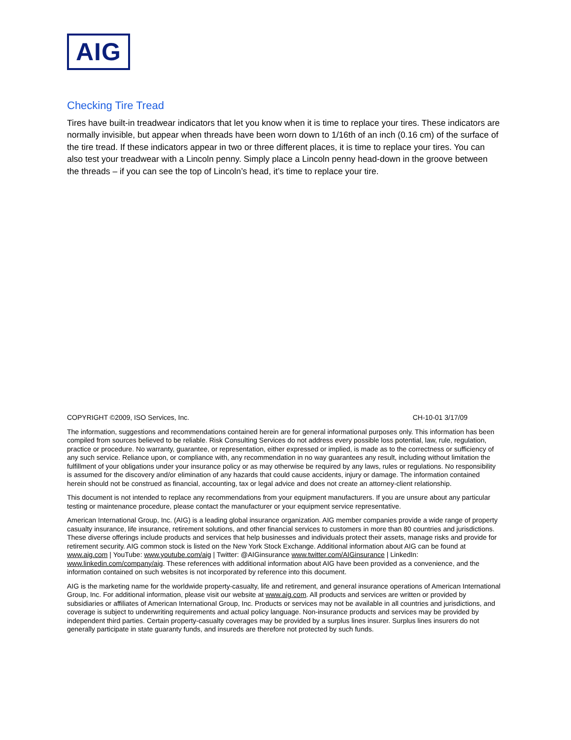AIG
Checking Tire Tread
Tires have built-in treadwear indicators that let you know when it is time to replace your tires. These indicators are normally invisible, but appear when threads have been worn down to 1/16th of an inch (0.16 cm) of the surface of the tire tread. If these indicators appear in two or three different places, it is time to replace your tires. You can also test your treadwear with a Lincoln penny. Simply place a Lincoln penny head-down in the groove between the threads – if you can see the top of Lincoln’s head, it’s time to replace your tire.
COPYRIGHT ©2009, ISO Services, Inc. CH-10-01 3/17/09
The information, suggestions and recommendations contained herein are for general informational purposes only. This information has been compiled from sources believed to be reliable. Risk Consulting Services do not address every possible loss potential, law, rule, regulation, practice or procedure. No warranty, guarantee, or representation, either expressed or implied, is made as to the correctness or sufficiency of any such service. Reliance upon, or compliance with, any recommendation in no way guarantees any result, including without limitation the fulfillment of your obligations under your insurance policy or as may otherwise be required by any laws, rules or regulations. No responsibility is assumed for the discovery and/or elimination of any hazards that could cause accidents, injury or damage. The information contained herein should not be construed as financial, accounting, tax or legal advice and does not create an attorney-client relationship.
This document is not intended to replace any recommendations from your equipment manufacturers. If you are unsure about any particular testing or maintenance procedure, please contact the manufacturer or your equipment service representative.
American International Group, Inc. (AIG) is a leading global insurance organization. AIG member companies provide a wide range of property casualty insurance, life insurance, retirement solutions, and other financial services to customers in more than 80 countries and jurisdictions. These diverse offerings include products and services that help businesses and individuals protect their assets, manage risks and provide for retirement security. AIG common stock is listed on the New York Stock Exchange. Additional information about AIG can be found at www.aig.com | YouTube: www.youtube.com/aig | Twitter: @AIGinsurance www.twitter.com/AIGinsurance | LinkedIn: www.linkedin.com/company/aig. These references with additional information about AIG have been provided as a convenience, and the information contained on such websites is not incorporated by reference into this document.
AIG is the marketing name for the worldwide property-casualty, life and retirement, and general insurance operations of American International Group, Inc. For additional information, please visit our website at www.aig.com. All products and services are written or provided by subsidiaries or affiliates of American International Group, Inc. Products or services may not be available in all countries and jurisdictions, and coverage is subject to underwriting requirements and actual policy language. Non-insurance products and services may be provided by independent third parties. Certain property-casualty coverages may be provided by a surplus lines insurer. Surplus lines insurers do not generally participate in state guaranty funds, and insureds are therefore not protected by such funds.